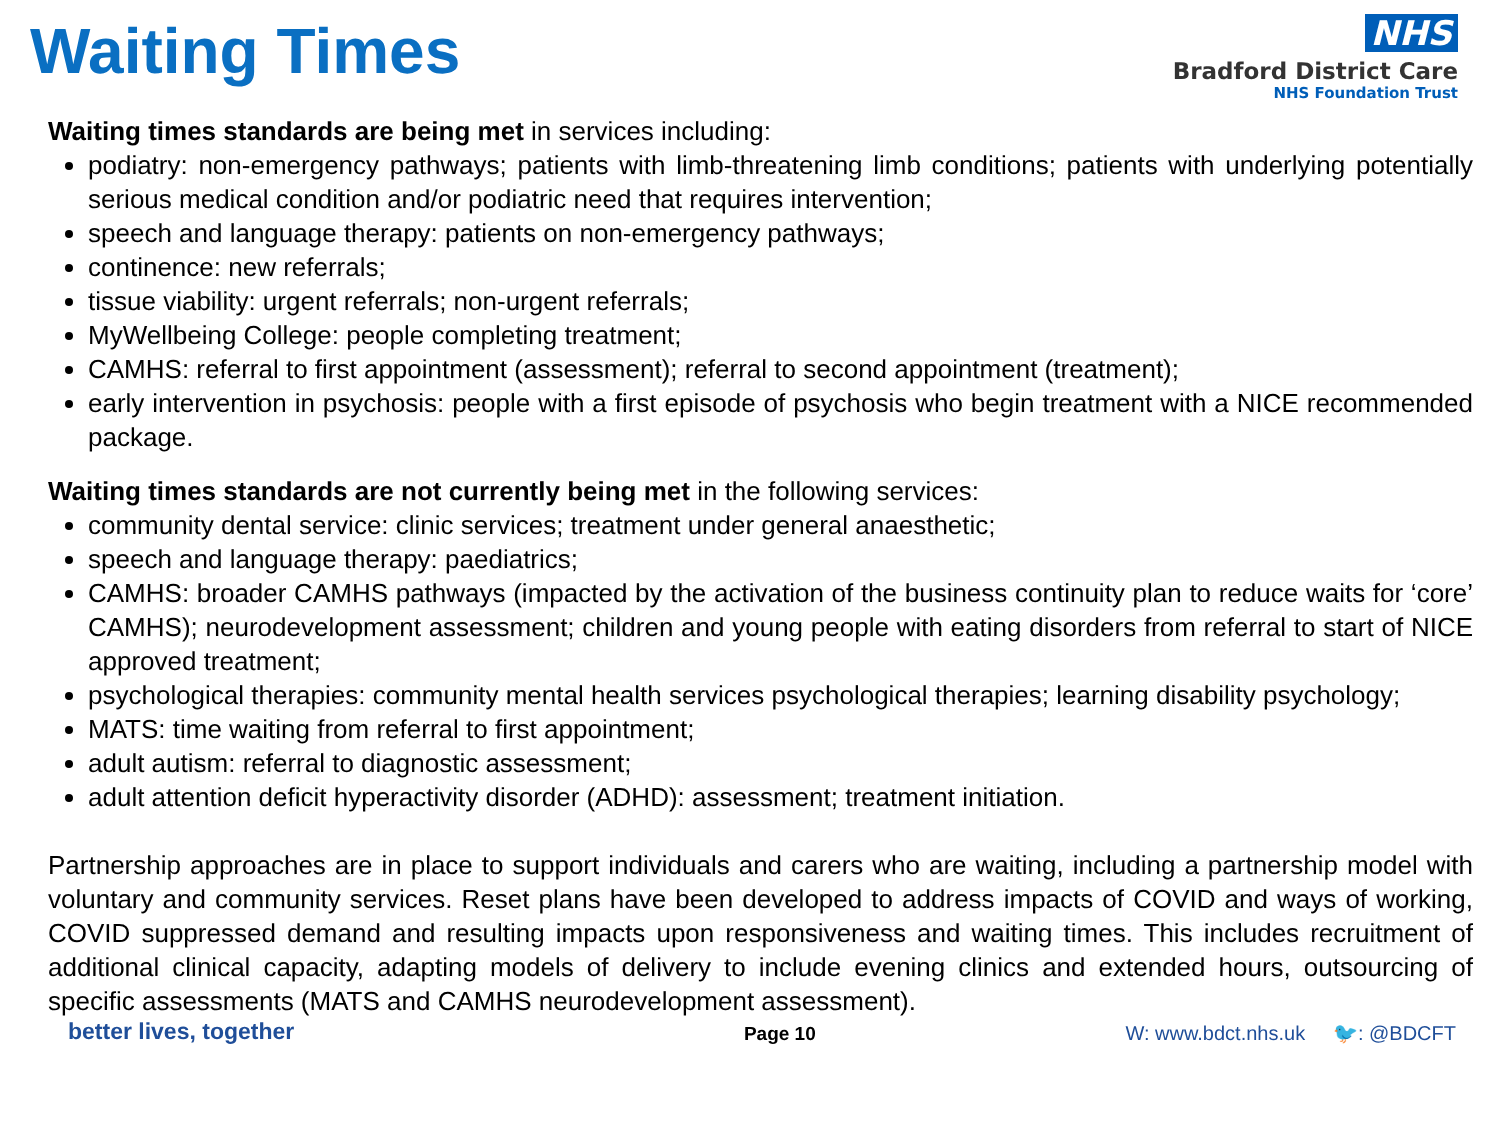Waiting Times
NHS
Bradford District Care
NHS Foundation Trust
Waiting times standards are being met in services including:
podiatry: non-emergency pathways; patients with limb-threatening limb conditions; patients with underlying potentially serious medical condition and/or podiatric need that requires intervention;
speech and language therapy: patients on non-emergency pathways;
continence: new referrals;
tissue viability: urgent referrals; non-urgent referrals;
MyWellbeing College: people completing treatment;
CAMHS: referral to first appointment (assessment); referral to second appointment (treatment);
early intervention in psychosis: people with a first episode of psychosis who begin treatment with a NICE recommended package.
Waiting times standards are not currently being met in the following services:
community dental service: clinic services; treatment under general anaesthetic;
speech and language therapy: paediatrics;
CAMHS: broader CAMHS pathways (impacted by the activation of the business continuity plan to reduce waits for ‘core’ CAMHS); neurodevelopment assessment; children and young people with eating disorders from referral to start of NICE approved treatment;
psychological therapies: community mental health services psychological therapies; learning disability psychology;
MATS: time waiting from referral to first appointment;
adult autism: referral to diagnostic assessment;
adult attention deficit hyperactivity disorder (ADHD): assessment; treatment initiation.
Partnership approaches are in place to support individuals and carers who are waiting, including a partnership model with voluntary and community services. Reset plans have been developed to address impacts of COVID and ways of working, COVID suppressed demand and resulting impacts upon responsiveness and waiting times. This includes recruitment of additional clinical capacity, adapting models of delivery to include evening clinics and extended hours, outsourcing of specific assessments (MATS and CAMHS neurodevelopment assessment).
better lives, together Page 10 W: www.bdct.nhs.uk 🐦: @BDCFT